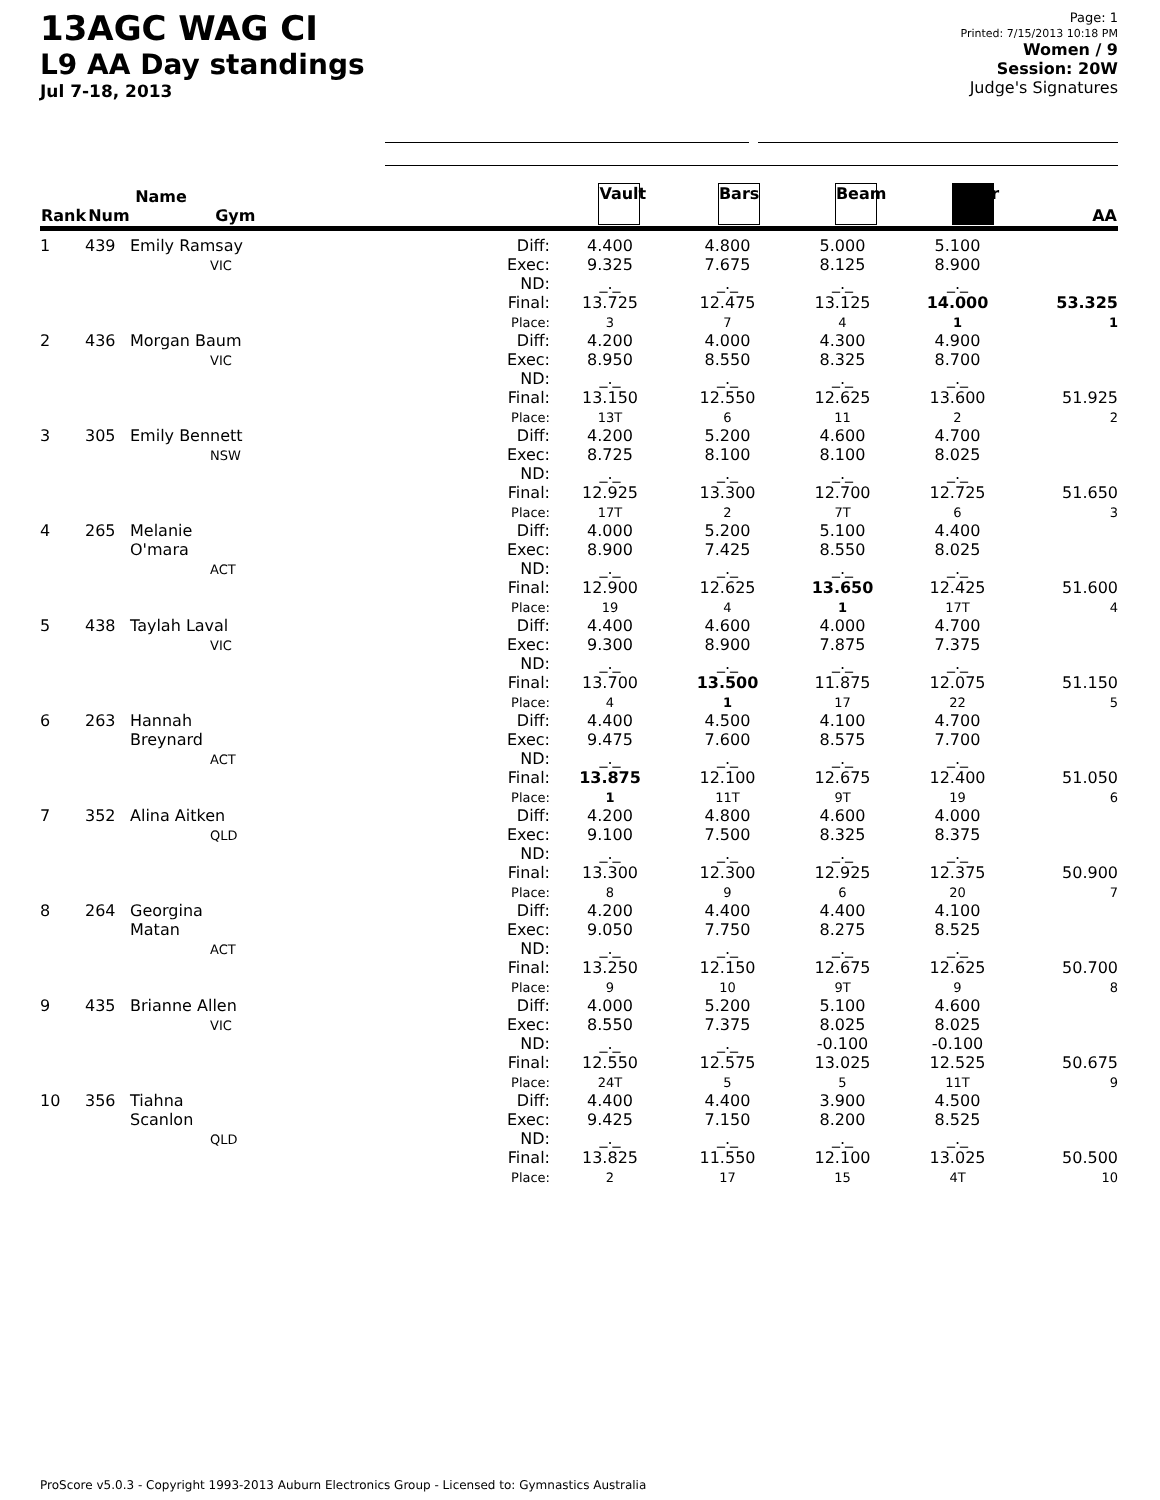13AGC WAG CI
L9 AA Day standings
Jul 7-18, 2013
Page: 1
Printed: 7/15/2013 10:18 PM
Women / 9
Session: 20W
Judge's Signatures
| Rank | Num | Name Gym | | Vault | Bars | Beam | Floor | AA |
| --- | --- | --- | --- | --- | --- | --- | --- | --- |
| 1 | 439 | Emily Ramsay VIC | Diff: Exec: ND: Final: Place: | 4.400 9.325 _._ 13.725 3 | 4.800 7.675 _._ 12.475 7 | 5.000 8.125 _._ 13.125 4 | 5.100 8.900 _._ 14.000 1 | 53.325 1 |
| 2 | 436 | Morgan Baum VIC | Diff: Exec: ND: Final: Place: | 4.200 8.950 _._ 13.150 13T | 4.000 8.550 _._ 12.550 6 | 4.300 8.325 _._ 12.625 11 | 4.900 8.700 _._ 13.600 2 | 51.925 2 |
| 3 | 305 | Emily Bennett NSW | Diff: Exec: ND: Final: Place: | 4.200 8.725 _._ 12.925 17T | 5.200 8.100 _._ 13.300 2 | 4.600 8.100 _._ 12.700 7T | 4.700 8.025 _._ 12.725 6 | 51.650 3 |
| 4 | 265 | Melanie O'mara ACT | Diff: Exec: ND: Final: Place: | 4.000 8.900 _._ 12.900 19 | 5.200 7.425 _._ 12.625 4 | 5.100 8.550 _._ 13.650 1 | 4.400 8.025 _._ 12.425 17T | 51.600 4 |
| 5 | 438 | Taylah Laval VIC | Diff: Exec: ND: Final: Place: | 4.400 9.300 _._ 13.700 4 | 4.600 8.900 _._ 13.500 1 | 4.000 7.875 _._ 11.875 17 | 4.700 7.375 _._ 12.075 22 | 51.150 5 |
| 6 | 263 | Hannah Breynard ACT | Diff: Exec: ND: Final: Place: | 4.400 9.475 _._ 13.875 1 | 4.500 7.600 _._ 12.100 11T | 4.100 8.575 _._ 12.675 9T | 4.700 7.700 _._ 12.400 19 | 51.050 6 |
| 7 | 352 | Alina Aitken QLD | Diff: Exec: ND: Final: Place: | 4.200 9.100 _._ 13.300 8 | 4.800 7.500 _._ 12.300 9 | 4.600 8.325 _._ 12.925 6 | 4.000 8.375 _._ 12.375 20 | 50.900 7 |
| 8 | 264 | Georgina Matan ACT | Diff: Exec: ND: Final: Place: | 4.200 9.050 _._ 13.250 9 | 4.400 7.750 _._ 12.150 10 | 4.400 8.275 _._ 12.675 9T | 4.100 8.525 _._ 12.625 9 | 50.700 8 |
| 9 | 435 | Brianne Allen VIC | Diff: Exec: ND: Final: Place: | 4.000 8.550 _._ 12.550 24T | 5.200 7.375 _._ 12.575 5 | 5.100 8.025 -0.100 13.025 5 | 4.600 8.025 -0.100 12.525 11T | 50.675 9 |
| 10 | 356 | Tiahna Scanlon QLD | Diff: Exec: ND: Final: Place: | 4.400 9.425 _._ 13.825 2 | 4.400 7.150 _._ 11.550 17 | 3.900 8.200 _._ 12.100 15 | 4.500 8.525 _._ 13.025 4T | 50.500 10 |
ProScore v5.0.3 - Copyright 1993-2013 Auburn Electronics Group - Licensed to: Gymnastics Australia